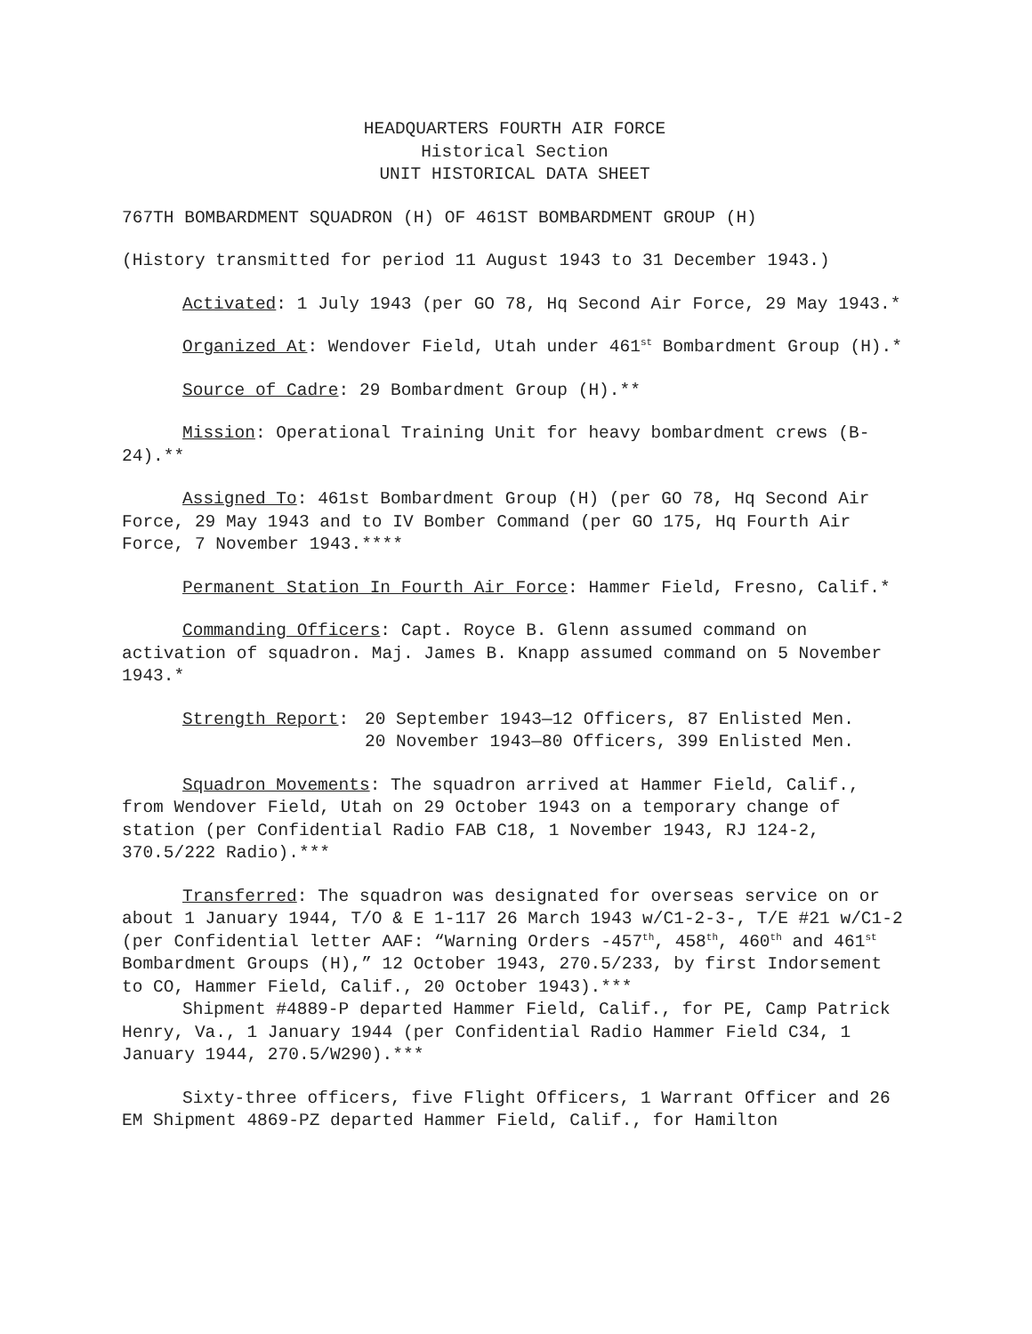HEADQUARTERS FOURTH AIR FORCE
Historical Section
UNIT HISTORICAL DATA SHEET
767TH BOMBARDMENT SQUADRON (H) OF 461ST BOMBARDMENT GROUP (H)
(History transmitted for period 11 August 1943 to 31 December 1943.)
Activated: 1 July 1943 (per GO 78, Hq Second Air Force, 29 May 1943.*
Organized At: Wendover Field, Utah under 461<sup>st</sup> Bombardment Group (H).*
Source of Cadre: 29 Bombardment Group (H).**
Mission: Operational Training Unit for heavy bombardment crews (B-24).**
Assigned To: 461st Bombardment Group (H) (per GO 78, Hq Second Air Force, 29 May 1943 and to IV Bomber Command (per GO 175, Hq Fourth Air Force, 7 November 1943.****
Permanent Station In Fourth Air Force: Hammer Field, Fresno, Calif.*
Commanding Officers: Capt. Royce B. Glenn assumed command on activation of squadron. Maj. James B. Knapp assumed command on 5 November 1943.*
Strength Report: 20 September 1943—12 Officers, 87 Enlisted Men.
20 November 1943—80 Officers, 399 Enlisted Men.
Squadron Movements: The squadron arrived at Hammer Field, Calif., from Wendover Field, Utah on 29 October 1943 on a temporary change of station (per Confidential Radio FAB C18, 1 November 1943, RJ 124-2, 370.5/222 Radio).***
Transferred: The squadron was designated for overseas service on or about 1 January 1944, T/O & E 1-117 26 March 1943 w/C1-2-3-, T/E #21 w/C1-2 (per Confidential letter AAF: “Warning Orders -457<sup>th</sup>, 458<sup>th</sup>, 460<sup>th</sup> and 461<sup>st</sup> Bombardment Groups (H),” 12 October 1943, 270.5/233, by first Indorsement to CO, Hammer Field, Calif., 20 October 1943).***
Shipment #4889-P departed Hammer Field, Calif., for PE, Camp Patrick Henry, Va., 1 January 1944 (per Confidential Radio Hammer Field C34, 1 January 1944, 270.5/W290).***
Sixty-three officers, five Flight Officers, 1 Warrant Officer and 26 EM Shipment 4869-PZ departed Hammer Field, Calif., for Hamilton